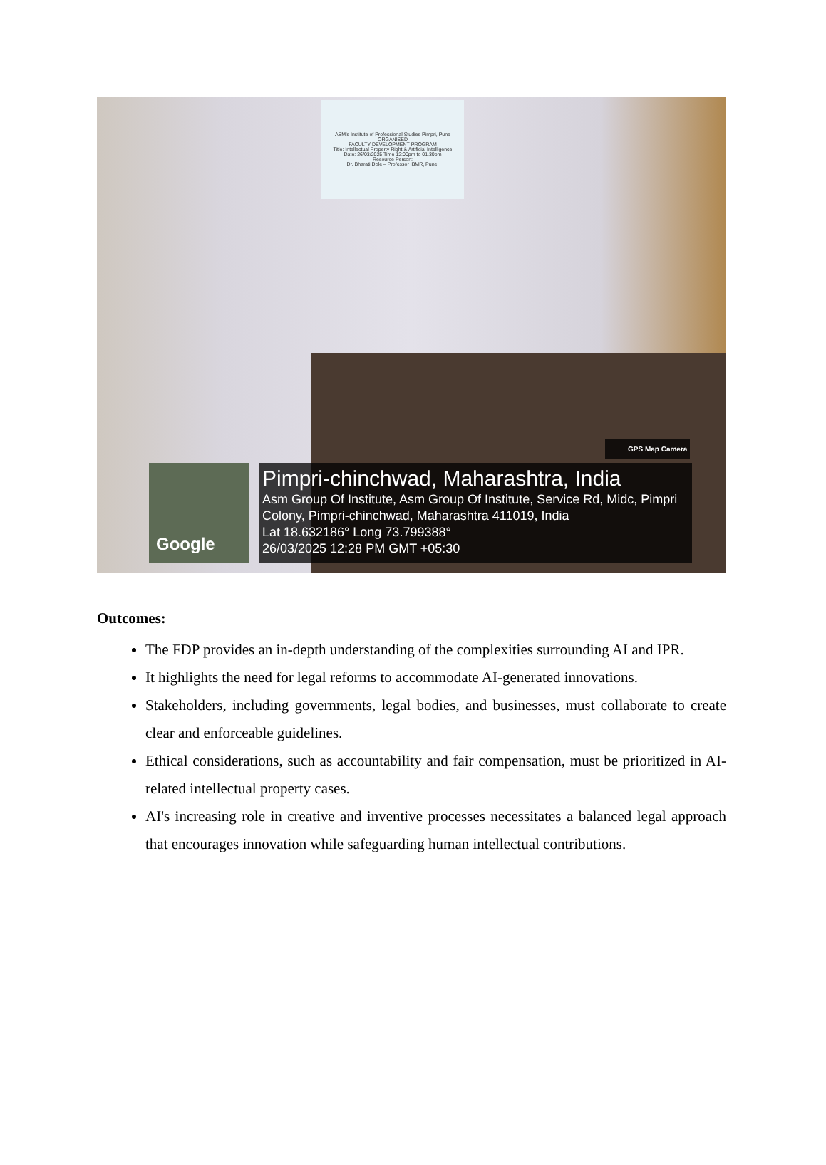ASM's Institute of Professional Studies Pimpri, Pune ORGANISED
FACULTY DEVELOPMENT PROGRAM
Title: Intellectual Property Right & Artificial Intelligence
Date: 26/03/2025 Time 12:00pm to 01.30pm
Resource Person:
Dr. Bharati Dole – Professor IBMR, Pune.
GPS Map Camera
Google
Pimpri-chinchwad, Maharashtra, India
Asm Group Of Institute, Asm Group Of Institute, Service Rd, Midc, Pimpri Colony, Pimpri-chinchwad, Maharashtra 411019, India
Lat 18.632186° Long 73.799388°
26/03/2025 12:28 PM GMT +05:30
Outcomes:
The FDP provides an in-depth understanding of the complexities surrounding AI and IPR.
It highlights the need for legal reforms to accommodate AI-generated innovations.
Stakeholders, including governments, legal bodies, and businesses, must collaborate to create clear and enforceable guidelines.
Ethical considerations, such as accountability and fair compensation, must be prioritized in AI-related intellectual property cases.
AI's increasing role in creative and inventive processes necessitates a balanced legal approach that encourages innovation while safeguarding human intellectual contributions.